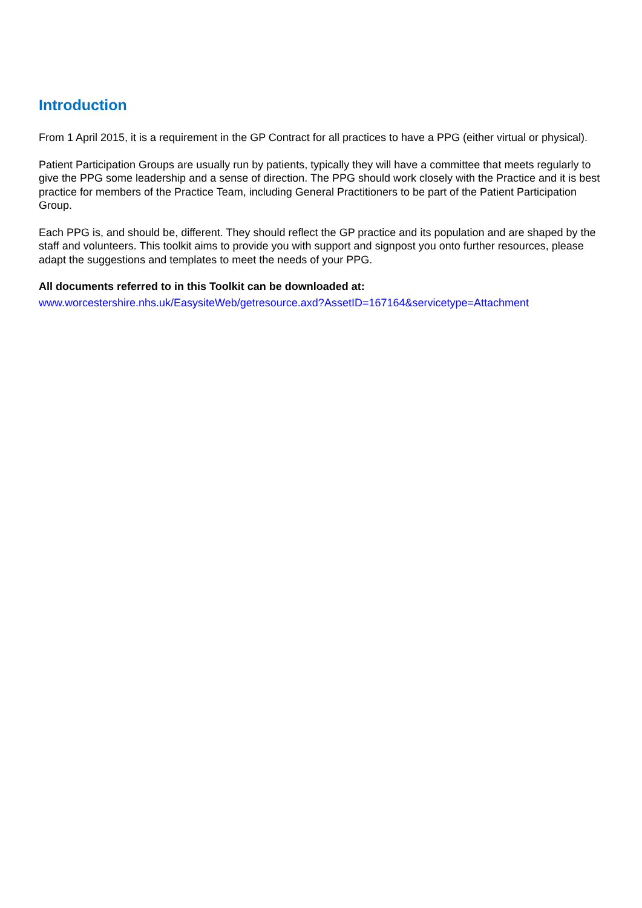Introduction
From 1 April 2015, it is a requirement in the GP Contract for all practices to have a PPG (either virtual or physical).
Patient Participation Groups are usually run by patients, typically they will have a committee that meets regularly to give the PPG some leadership and a sense of direction. The PPG should work closely with the Practice and it is best practice for members of the Practice Team, including General Practitioners to be part of the Patient Participation Group.
Each PPG is, and should be, different. They should reflect the GP practice and its population and are shaped by the staff and volunteers. This toolkit aims to provide you with support and signpost you onto further resources, please adapt the suggestions and templates to meet the needs of your PPG.
All documents referred to in this Toolkit can be downloaded at:
www.worcestershire.nhs.uk/EasysiteWeb/getresource.axd?AssetID=167164&servicetype=Attachment